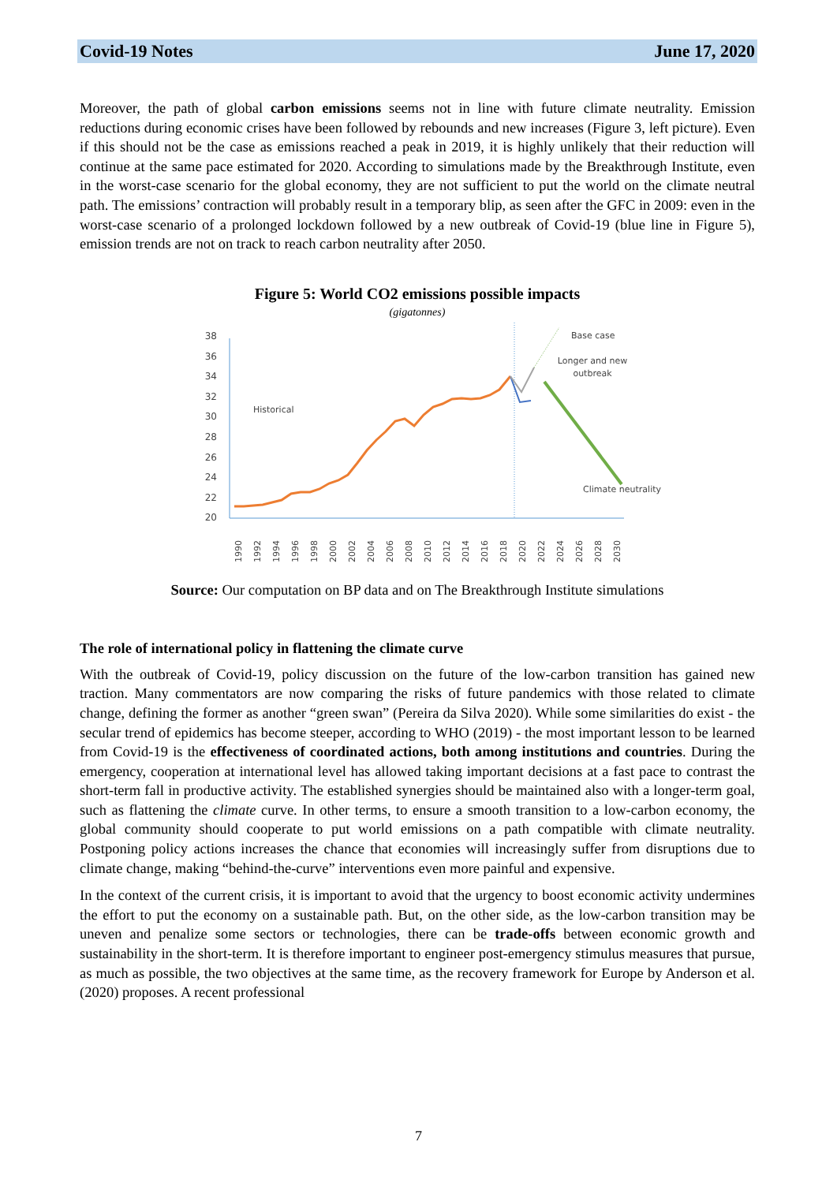Covid-19 Notes June 17, 2020
Moreover, the path of global carbon emissions seems not in line with future climate neutrality. Emission reductions during economic crises have been followed by rebounds and new increases (Figure 3, left picture). Even if this should not be the case as emissions reached a peak in 2019, it is highly unlikely that their reduction will continue at the same pace estimated for 2020. According to simulations made by the Breakthrough Institute, even in the worst-case scenario for the global economy, they are not sufficient to put the world on the climate neutral path. The emissions’ contraction will probably result in a temporary blip, as seen after the GFC in 2009: even in the worst-case scenario of a prolonged lockdown followed by a new outbreak of Covid-19 (blue line in Figure 5), emission trends are not on track to reach carbon neutrality after 2050.
Figure 5: World CO2 emissions possible impacts
(gigatonnes)
38
36
34
32
30
28
26
24
22
20
Base case
Longer and new
outbreak
Historical
Climate neutrality
1990
1992
1994
1996
1998
2000
2002
2004
2006
2008
2010
2012
2014
2016
2018
2020
2022
2024
2026
2028
2030
Source: Our computation on BP data and on The Breakthrough Institute simulations
The role of international policy in flattening the climate curve
With the outbreak of Covid-19, policy discussion on the future of the low-carbon transition has gained new traction. Many commentators are now comparing the risks of future pandemics with those related to climate change, defining the former as another “green swan” (Pereira da Silva 2020). While some similarities do exist - the secular trend of epidemics has become steeper, according to WHO (2019) - the most important lesson to be learned from Covid-19 is the effectiveness of coordinated actions, both among institutions and countries. During the emergency, cooperation at international level has allowed taking important decisions at a fast pace to contrast the short-term fall in productive activity. The established synergies should be maintained also with a longer-term goal, such as flattening the climate curve. In other terms, to ensure a smooth transition to a low-carbon economy, the global community should cooperate to put world emissions on a path compatible with climate neutrality. Postponing policy actions increases the chance that economies will increasingly suffer from disruptions due to climate change, making “behind-the-curve” interventions even more painful and expensive.
In the context of the current crisis, it is important to avoid that the urgency to boost economic activity undermines the effort to put the economy on a sustainable path. But, on the other side, as the low-carbon transition may be uneven and penalize some sectors or technologies, there can be trade-offs between economic growth and sustainability in the short-term. It is therefore important to engineer post-emergency stimulus measures that pursue, as much as possible, the two objectives at the same time, as the recovery framework for Europe by Anderson et al. (2020) proposes. A recent professional
7